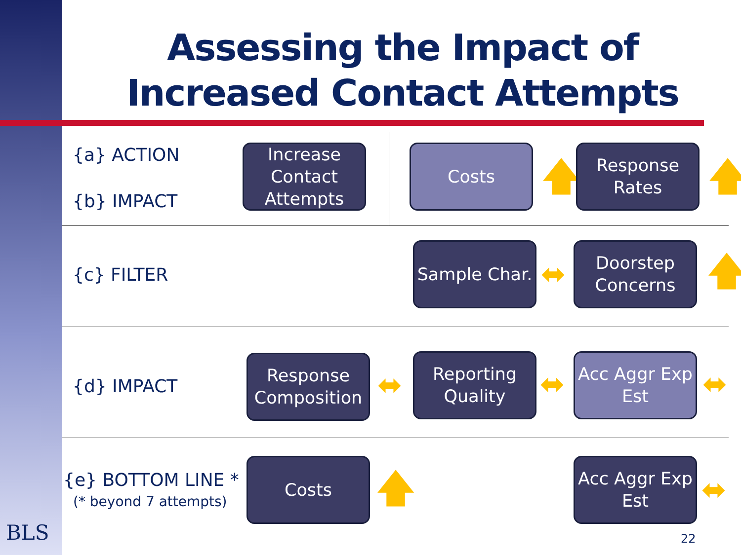Assessing the Impact of Increased Contact Attempts
{a} ACTION
{b} IMPACT
Increase Contact Attempts
Costs
🡅
Response Rates
🡅
{c} FILTER
Sample Char.
⬌
Doorstep Concerns
🡅
{d} IMPACT
Response Composition
⬌
Reporting Quality
⬌
Acc Aggr Exp Est
⬌
{e} BOTTOM LINE *
(* beyond 7 attempts)
Costs
🡅
Acc Aggr Exp Est
⬌
BLS 22